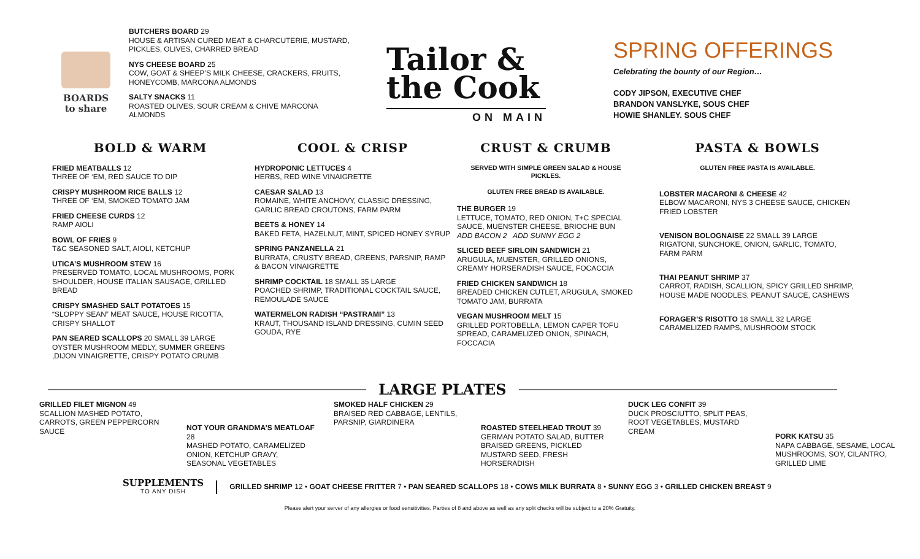BOARDS
to share
BUTCHERS BOARD 29
HOUSE & ARTISAN CURED MEAT & CHARCUTERIE, MUSTARD, PICKLES, OLIVES, CHARRED BREAD
NYS CHEESE BOARD 25
COW, GOAT & SHEEP’S MILK CHEESE, CRACKERS, FRUITS, HONEYCOMB, MARCONA ALMONDS
SALTY SNACKS 11
ROASTED OLIVES, SOUR CREAM & CHIVE MARCONA ALMONDS
Tailor &
the Cook
ON MAIN
SPRING OFFERINGS
Celebrating the bounty of our Region…
CODY JIPSON, EXECUTIVE CHEF
BRANDON VANSLYKE, SOUS CHEF
HOWIE SHANLEY. SOUS CHEF
BOLD & WARM
FRIED MEATBALLS 12
THREE OF ‘EM, RED SAUCE TO DIP
CRISPY MUSHROOM RICE BALLS 12
THREE OF ‘EM, SMOKED TOMATO JAM
FRIED CHEESE CURDS 12
RAMP AIOLI
BOWL OF FRIES 9
T&C SEASONED SALT, AIOLI, KETCHUP
UTICA’S MUSHROOM STEW 16
PRESERVED TOMATO, LOCAL MUSHROOMS, PORK SHOULDER, HOUSE ITALIAN SAUSAGE, GRILLED BREAD
CRISPY SMASHED SALT POTATOES 15
“SLOPPY SEAN” MEAT SAUCE, HOUSE RICOTTA, CRISPY SHALLOT
PAN SEARED SCALLOPS 20 SMALL 39 LARGE
OYSTER MUSHROOM MEDLY, SUMMER GREENS ,DIJON VINAIGRETTE, CRISPY POTATO CRUMB
COOL & CRISP
HYDROPONIC LETTUCES 4
HERBS, RED WINE VINAIGRETTE
CAESAR SALAD 13
ROMAINE, WHITE ANCHOVY, CLASSIC DRESSING, GARLIC BREAD CROUTONS, FARM PARM
BEETS & HONEY 14
BAKED FETA, HAZELNUT, MINT, SPICED HONEY SYRUP
SPRING PANZANELLA 21
BURRATA, CRUSTY BREAD, GREENS, PARSNIP, RAMP & BACON VINAIGRETTE
SHRIMP COCKTAIL 18 SMALL 35 LARGE
POACHED SHRIMP, TRADITIONAL COCKTAIL SAUCE, REMOULADE SAUCE
WATERMELON RADISH “PASTRAMI” 13
KRAUT, THOUSAND ISLAND DRESSING, CUMIN SEED GOUDA, RYE
CRUST & CRUMB
SERVED WITH SIMPLE GREEN SALAD & HOUSE PICKLES.
GLUTEN FREE BREAD IS AVAILABLE.
THE BURGER 19
LETTUCE, TOMATO, RED ONION, T+C SPECIAL SAUCE, MUENSTER CHEESE, BRIOCHE BUN
ADD BACON 2 ADD SUNNY EGG 2
SLICED BEEF SIRLOIN SANDWICH 21
ARUGULA, MUENSTER, GRILLED ONIONS, CREAMY HORSERADISH SAUCE, FOCACCIA
FRIED CHICKEN SANDWICH 18
BREADED CHICKEN CUTLET, ARUGULA, SMOKED TOMATO JAM, BURRATA
VEGAN MUSHROOM MELT 15
GRILLED PORTOBELLA, LEMON CAPER TOFU SPREAD, CARAMELIZED ONION, SPINACH, FOCCACIA
PASTA & BOWLS
GLUTEN FREE PASTA IS AVAILABLE.
LOBSTER MACARONI & CHEESE 42
ELBOW MACARONI, NYS 3 CHEESE SAUCE, CHICKEN FRIED LOBSTER
VENISON BOLOGNAISE 22 SMALL 39 LARGE
RIGATONI, SUNCHOKE, ONION, GARLIC, TOMATO, FARM PARM
THAI PEANUT SHRIMP 37
CARROT, RADISH, SCALLION, SPICY GRILLED SHRIMP, HOUSE MADE NOODLES, PEANUT SAUCE, CASHEWS
FORAGER’S RISOTTO 18 SMALL 32 LARGE
CARAMELIZED RAMPS, MUSHROOM STOCK
LARGE PLATES
GRILLED FILET MIGNON 49
SCALLION MASHED POTATO, CARROTS, GREEN PEPPERCORN SAUCE
NOT YOUR GRANDMA’S MEATLOAF 28
MASHED POTATO, CARAMELIZED ONION, KETCHUP GRAVY, SEASONAL VEGETABLES
SMOKED HALF CHICKEN 29
BRAISED RED CABBAGE, LENTILS, PARSNIP, GIARDINERA
ROASTED STEELHEAD TROUT 39
GERMAN POTATO SALAD, BUTTER BRAISED GREENS, PICKLED MUSTARD SEED, FRESH HORSERADISH
DUCK LEG CONFIT 39
DUCK PROSCIUTTO, SPLIT PEAS, ROOT VEGETABLES, MUSTARD CREAM
PORK KATSU 35
NAPA CABBAGE, SESAME, LOCAL MUSHROOMS, SOY, CILANTRO, GRILLED LIME
SUPPLEMENTS
TO ANY DISH
GRILLED SHRIMP 12 • GOAT CHEESE FRITTER 7 • PAN SEARED SCALLOPS 18 • COWS MILK BURRATA 8 • SUNNY EGG 3 • GRILLED CHICKEN BREAST 9
Please alert your server of any allergies or food sensitivities. Parties of 8 and above as well as any split checks will be subject to a 20% Gratuity.